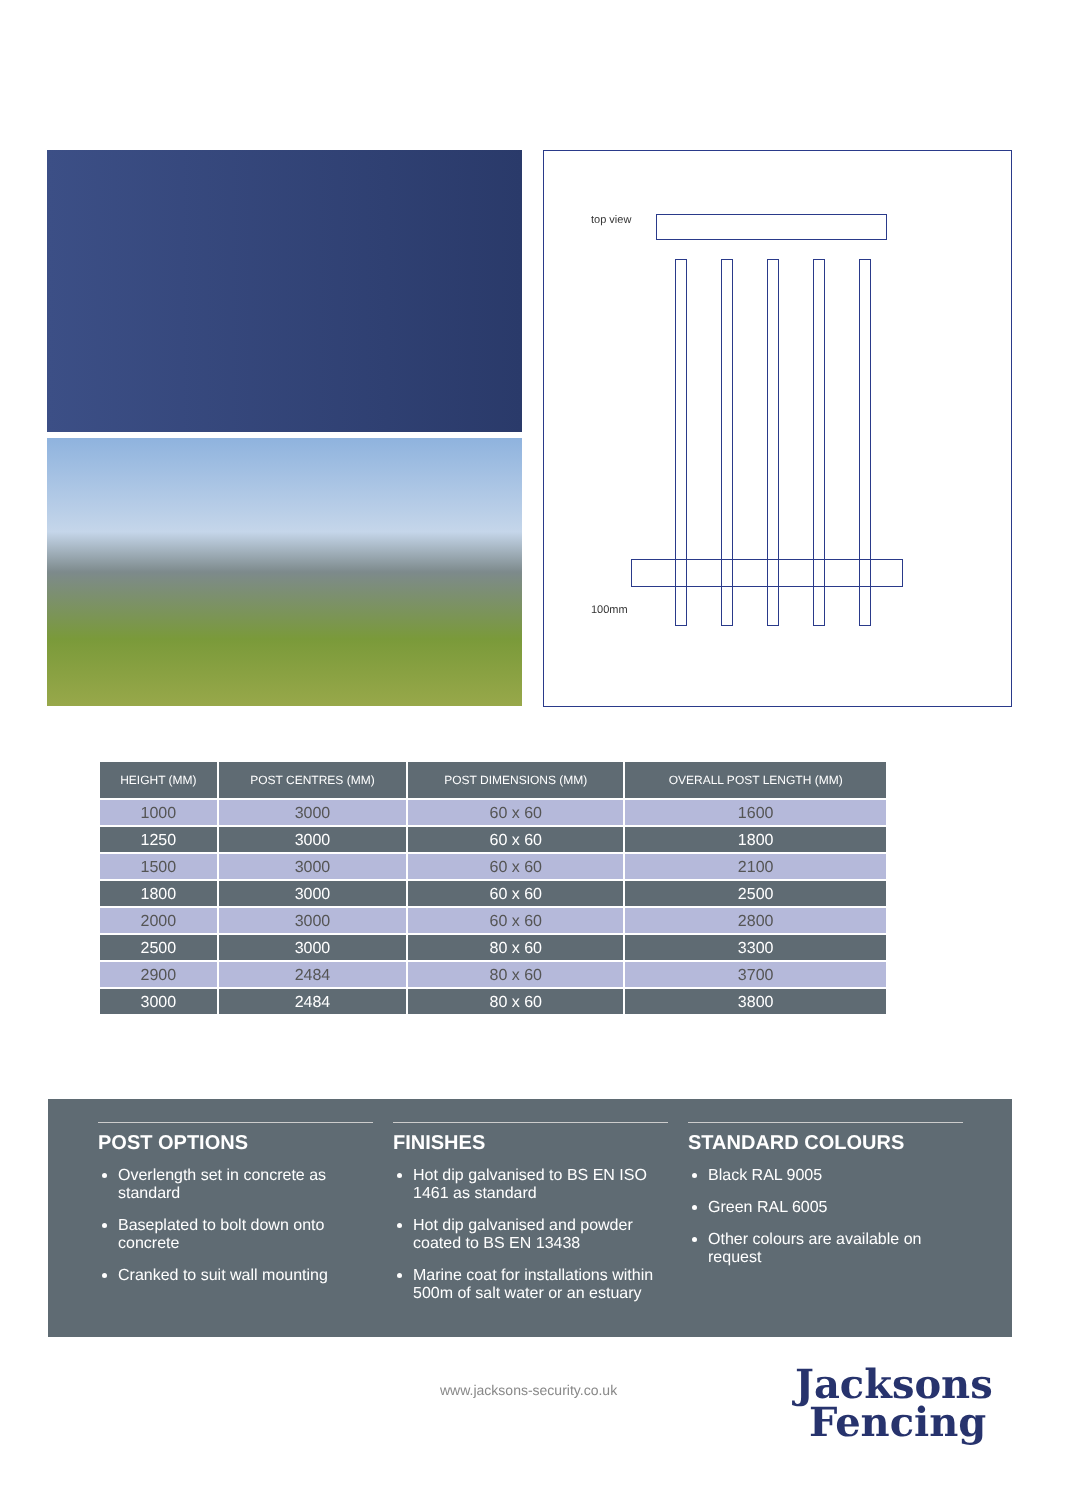top view
100mm
| HEIGHT (MM) | POST CENTRES (MM) | POST DIMENSIONS (MM) | OVERALL POST LENGTH (MM) |
| --- | --- | --- | --- |
| 1000 | 3000 | 60 x 60 | 1600 |
| 1250 | 3000 | 60 x 60 | 1800 |
| 1500 | 3000 | 60 x 60 | 2100 |
| 1800 | 3000 | 60 x 60 | 2500 |
| 2000 | 3000 | 60 x 60 | 2800 |
| 2500 | 3000 | 80 x 60 | 3300 |
| 2900 | 2484 | 80 x 60 | 3700 |
| 3000 | 2484 | 80 x 60 | 3800 |
POST OPTIONS
Overlength set in concrete as standard
Baseplated to bolt down onto concrete
Cranked to suit wall mounting
FINISHES
Hot dip galvanised to BS EN ISO 1461 as standard
Hot dip galvanised and powder coated to BS EN 13438
Marine coat for installations within 500m of salt water or an estuary
STANDARD COLOURS
Black RAL 9005
Green RAL 6005
Other colours are available on request
www.jacksons-security.co.uk
Jacksons
Fencing